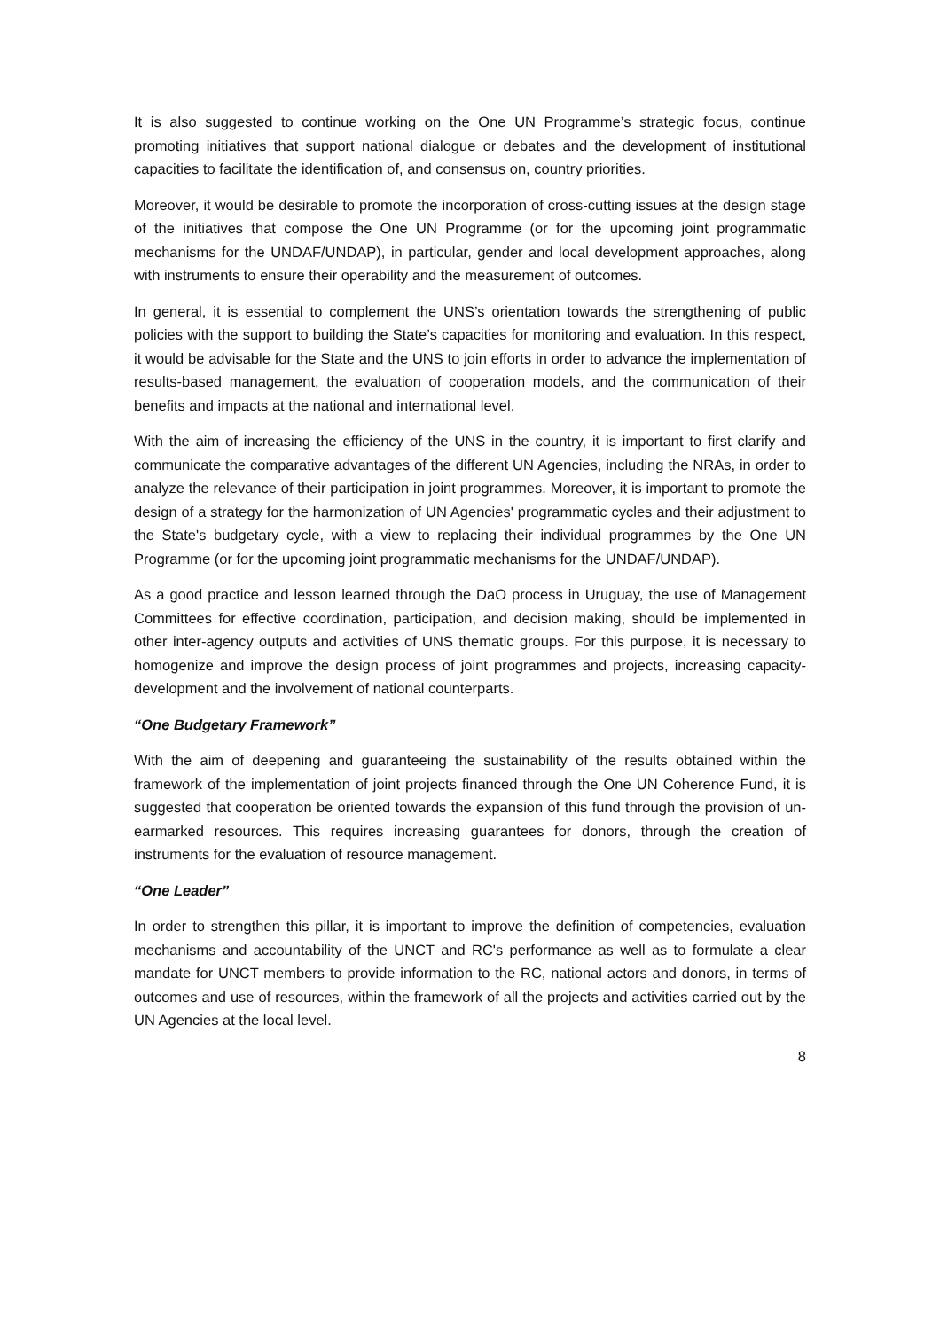It is also suggested to continue working on the One UN Programme’s strategic focus, continue promoting initiatives that support national dialogue or debates and the development of institutional capacities to facilitate the identification of, and consensus on, country priorities.
Moreover, it would be desirable to promote the incorporation of cross-cutting issues at the design stage of the initiatives that compose the One UN Programme (or for the upcoming joint programmatic mechanisms for the UNDAF/UNDAP), in particular, gender and local development approaches, along with instruments to ensure their operability and the measurement of outcomes.
In general, it is essential to complement the UNS’s orientation towards the strengthening of public policies with the support to building the State’s capacities for monitoring and evaluation. In this respect, it would be advisable for the State and the UNS to join efforts in order to advance the implementation of results-based management, the evaluation of cooperation models, and the communication of their benefits and impacts at the national and international level.
With the aim of increasing the efficiency of the UNS in the country, it is important to first clarify and communicate the comparative advantages of the different UN Agencies, including the NRAs, in order to analyze the relevance of their participation in joint programmes. Moreover, it is important to promote the design of a strategy for the harmonization of UN Agencies' programmatic cycles and their adjustment to the State's budgetary cycle, with a view to replacing their individual programmes by the One UN Programme (or for the upcoming joint programmatic mechanisms for the UNDAF/UNDAP).
As a good practice and lesson learned through the DaO process in Uruguay, the use of Management Committees for effective coordination, participation, and decision making, should be implemented in other inter-agency outputs and activities of UNS thematic groups. For this purpose, it is necessary to homogenize and improve the design process of joint programmes and projects, increasing capacity-development and the involvement of national counterparts.
“One Budgetary Framework”
With the aim of deepening and guaranteeing the sustainability of the results obtained within the framework of the implementation of joint projects financed through the One UN Coherence Fund, it is suggested that cooperation be oriented towards the expansion of this fund through the provision of un-earmarked resources. This requires increasing guarantees for donors, through the creation of instruments for the evaluation of resource management.
“One Leader”
In order to strengthen this pillar, it is important to improve the definition of competencies, evaluation mechanisms and accountability of the UNCT and RC's performance as well as to formulate a clear mandate for UNCT members to provide information to the RC, national actors and donors, in terms of outcomes and use of resources, within the framework of all the projects and activities carried out by the UN Agencies at the local level.
8